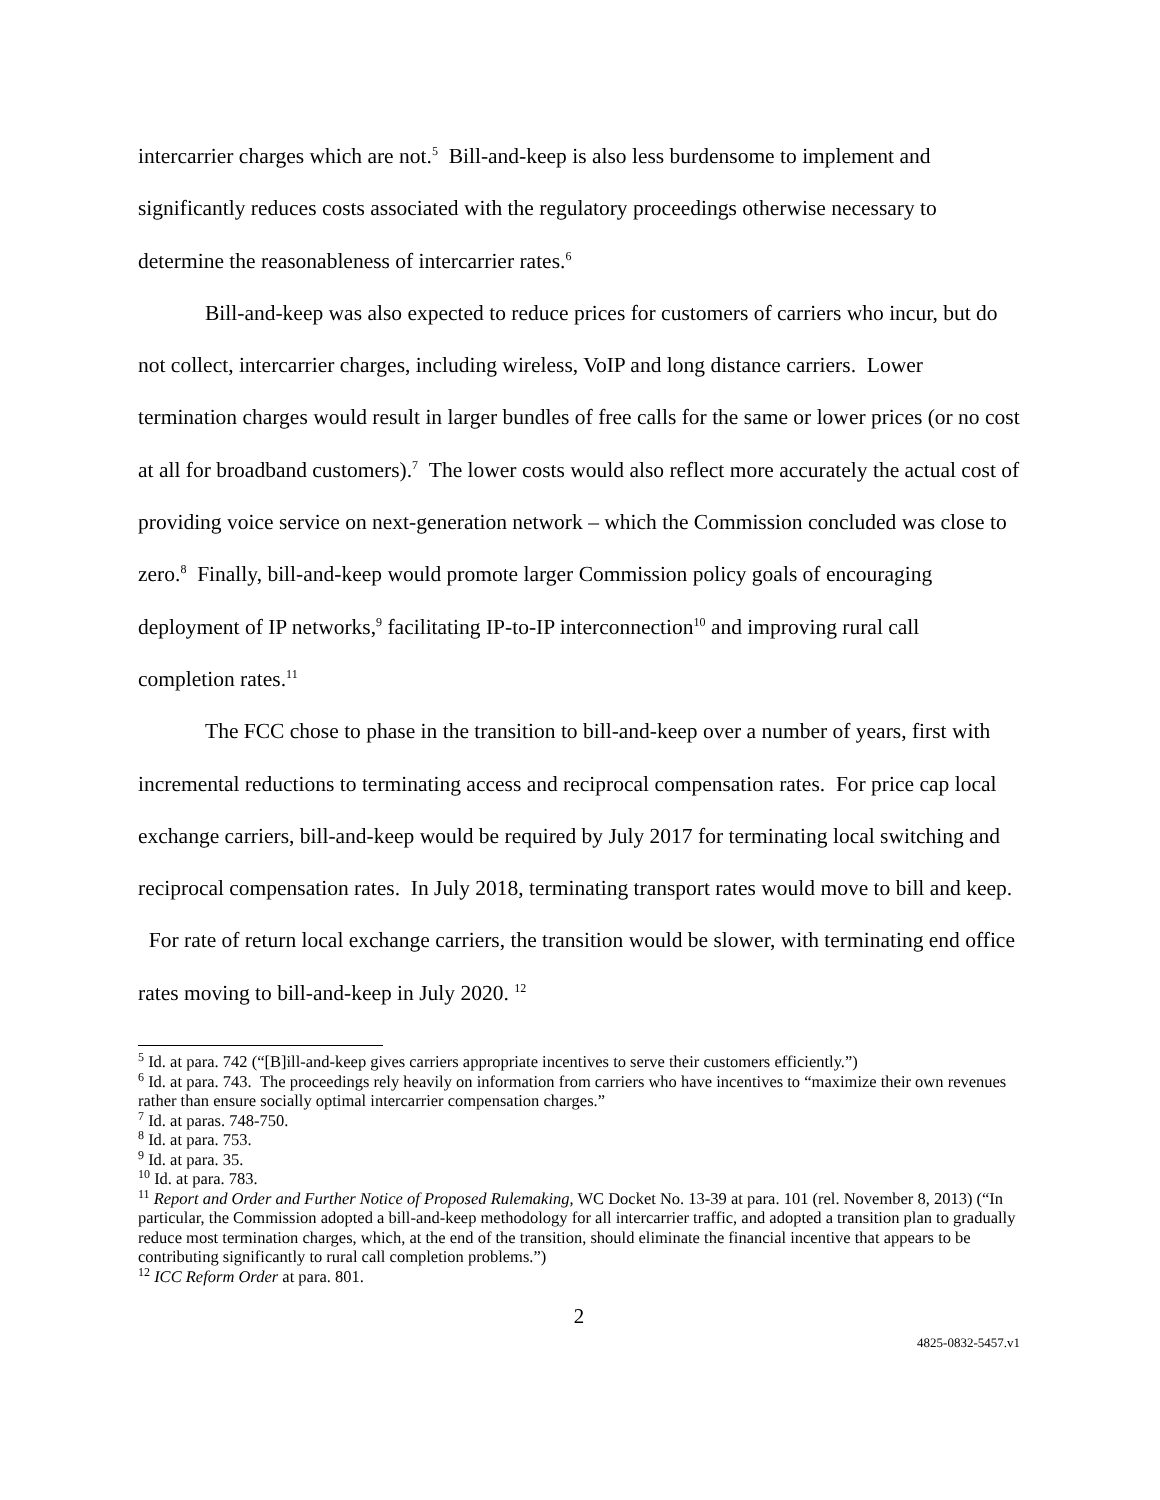intercarrier charges which are not.<sup>5</sup> Bill-and-keep is also less burdensome to implement and significantly reduces costs associated with the regulatory proceedings otherwise necessary to determine the reasonableness of intercarrier rates.<sup>6</sup>
Bill-and-keep was also expected to reduce prices for customers of carriers who incur, but do not collect, intercarrier charges, including wireless, VoIP and long distance carriers. Lower termination charges would result in larger bundles of free calls for the same or lower prices (or no cost at all for broadband customers).<sup>7</sup> The lower costs would also reflect more accurately the actual cost of providing voice service on next-generation network – which the Commission concluded was close to zero.<sup>8</sup> Finally, bill-and-keep would promote larger Commission policy goals of encouraging deployment of IP networks,<sup>9</sup> facilitating IP-to-IP interconnection<sup>10</sup> and improving rural call completion rates.<sup>11</sup>
The FCC chose to phase in the transition to bill-and-keep over a number of years, first with incremental reductions to terminating access and reciprocal compensation rates. For price cap local exchange carriers, bill-and-keep would be required by July 2017 for terminating local switching and reciprocal compensation rates. In July 2018, terminating transport rates would move to bill and keep. For rate of return local exchange carriers, the transition would be slower, with terminating end office rates moving to bill-and-keep in July 2020. <sup>12</sup>
<sup>5</sup> Id. at para. 742 (“[B]ill-and-keep gives carriers appropriate incentives to serve their customers efficiently.”)
<sup>6</sup> Id. at para. 743. The proceedings rely heavily on information from carriers who have incentives to “maximize their own revenues rather than ensure socially optimal intercarrier compensation charges.”
<sup>7</sup> Id. at paras. 748-750.
<sup>8</sup> Id. at para. 753.
<sup>9</sup> Id. at para. 35.
<sup>10</sup> Id. at para. 783.
<sup>11</sup> Report and Order and Further Notice of Proposed Rulemaking, WC Docket No. 13-39 at para. 101 (rel. November 8, 2013) (“In particular, the Commission adopted a bill-and-keep methodology for all intercarrier traffic, and adopted a transition plan to gradually reduce most termination charges, which, at the end of the transition, should eliminate the financial incentive that appears to be contributing significantly to rural call completion problems.”)
<sup>12</sup> ICC Reform Order at para. 801.
2
4825-0832-5457.v1